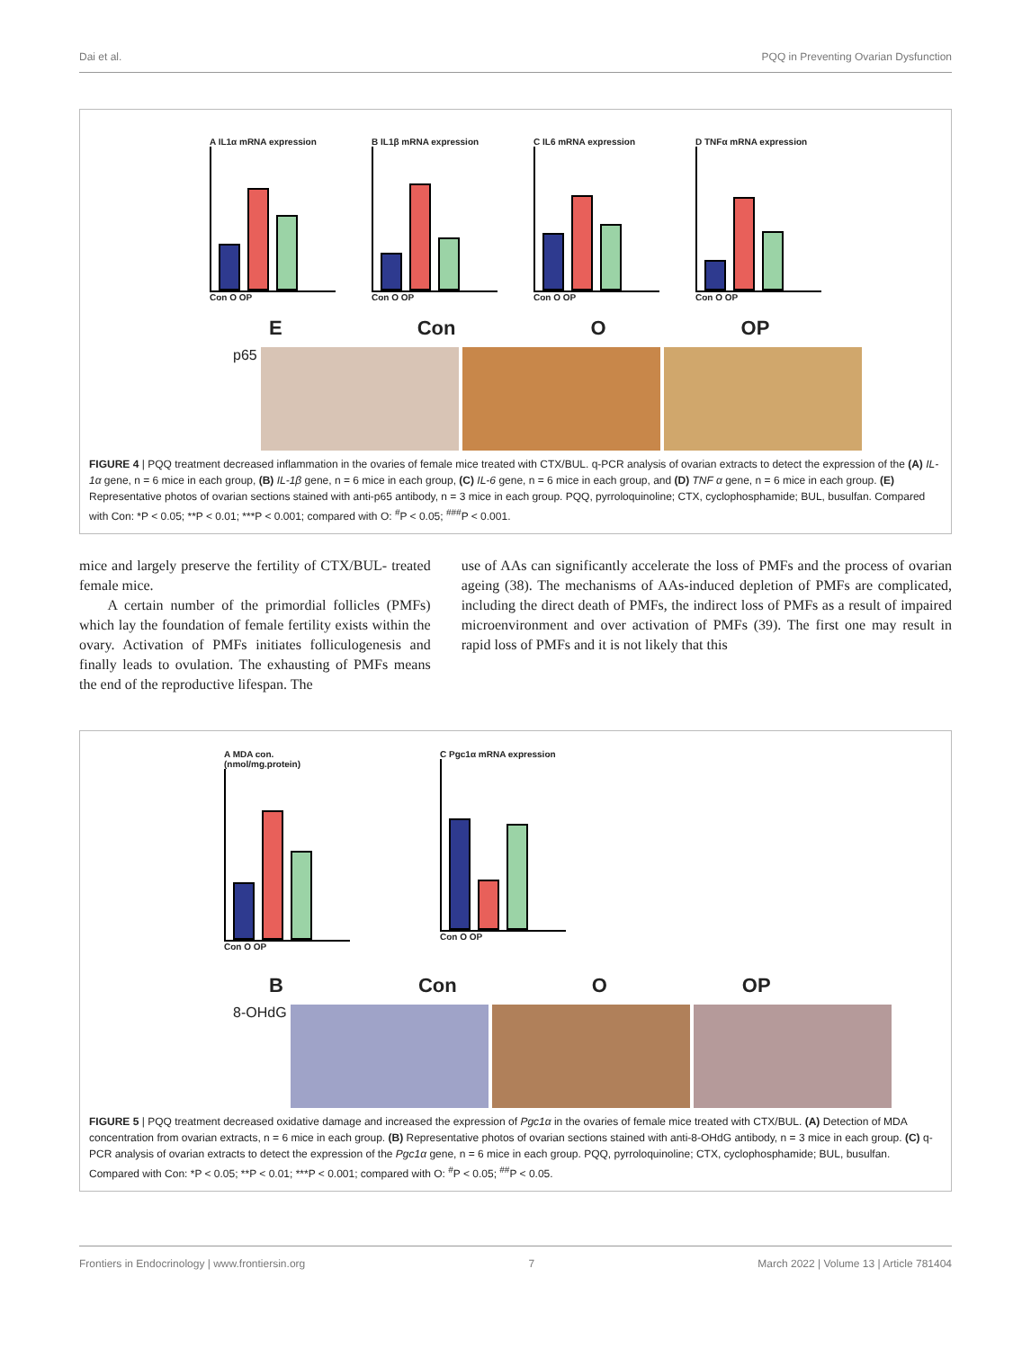Dai et al. PQQ in Preventing Ovarian Dysfunction
A IL1α mRNA expression
Con O OP
B IL1β mRNA expression
Con O OP
C IL6 mRNA expression
Con O OP
D TNFα mRNA expression
Con O OP
E Con O OP
p65
FIGURE 4 | PQQ treatment decreased inflammation in the ovaries of female mice treated with CTX/BUL. q-PCR analysis of ovarian extracts to detect the expression of the (A) IL-1α gene, n = 6 mice in each group, (B) IL-1β gene, n = 6 mice in each group, (C) IL-6 gene, n = 6 mice in each group, and (D) TNF α gene, n = 6 mice in each group. (E) Representative photos of ovarian sections stained with anti-p65 antibody, n = 3 mice in each group. PQQ, pyrroloquinoline; CTX, cyclophosphamide; BUL, busulfan. Compared with Con: *P < 0.05; **P < 0.01; ***P < 0.001; compared with O: <sup>#</sup>P < 0.05; <sup>###</sup>P < 0.001.
mice and largely preserve the fertility of CTX/BUL- treated female mice.
A certain number of the primordial follicles (PMFs) which lay the foundation of female fertility exists within the ovary. Activation of PMFs initiates folliculogenesis and finally leads to ovulation. The exhausting of PMFs means the end of the reproductive lifespan. The
use of AAs can significantly accelerate the loss of PMFs and the process of ovarian ageing (38). The mechanisms of AAs-induced depletion of PMFs are complicated, including the direct death of PMFs, the indirect loss of PMFs as a result of impaired microenvironment and over activation of PMFs (39). The first one may result in rapid loss of PMFs and it is not likely that this
A MDA con. (nmol/mg.protein)
Con O OP
C Pgc1α mRNA expression
Con O OP
B Con O OP
8-OHdG
FIGURE 5 | PQQ treatment decreased oxidative damage and increased the expression of Pgc1α in the ovaries of female mice treated with CTX/BUL. (A) Detection of MDA concentration from ovarian extracts, n = 6 mice in each group. (B) Representative photos of ovarian sections stained with anti-8-OHdG antibody, n = 3 mice in each group. (C) q-PCR analysis of ovarian extracts to detect the expression of the Pgc1α gene, n = 6 mice in each group. PQQ, pyrroloquinoline; CTX, cyclophosphamide; BUL, busulfan. Compared with Con: *P < 0.05; **P < 0.01; ***P < 0.001; compared with O: <sup>#</sup>P < 0.05; <sup>##</sup>P < 0.05.
Frontiers in Endocrinology | www.frontiersin.org 7 March 2022 | Volume 13 | Article 781404